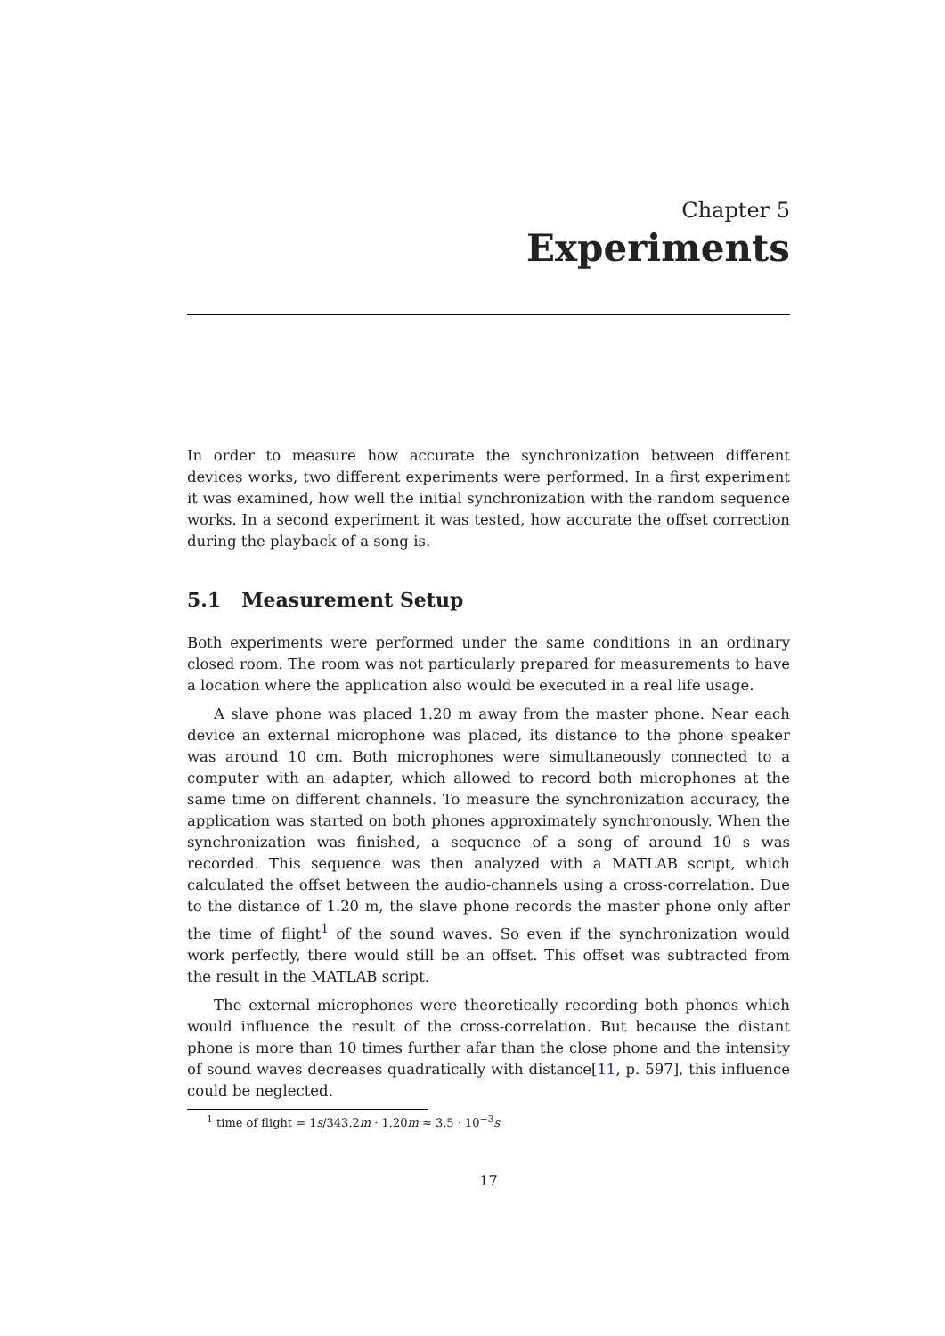Chapter 5
Experiments
In order to measure how accurate the synchronization between different devices works, two different experiments were performed. In a first experiment it was examined, how well the initial synchronization with the random sequence works. In a second experiment it was tested, how accurate the offset correction during the playback of a song is.
5.1 Measurement Setup
Both experiments were performed under the same conditions in an ordinary closed room. The room was not particularly prepared for measurements to have a location where the application also would be executed in a real life usage.
A slave phone was placed 1.20 m away from the master phone. Near each device an external microphone was placed, its distance to the phone speaker was around 10 cm. Both microphones were simultaneously connected to a computer with an adapter, which allowed to record both microphones at the same time on different channels. To measure the synchronization accuracy, the application was started on both phones approximately synchronously. When the synchronization was finished, a sequence of a song of around 10 s was recorded. This sequence was then analyzed with a MATLAB script, which calculated the offset between the audio-channels using a cross-correlation. Due to the distance of 1.20 m, the slave phone records the master phone only after the time of flight<sup>1</sup> of the sound waves. So even if the synchronization would work perfectly, there would still be an offset. This offset was subtracted from the result in the MATLAB script.
The external microphones were theoretically recording both phones which would influence the result of the cross-correlation. But because the distant phone is more than 10 times further afar than the close phone and the intensity of sound waves decreases quadratically with distance[11, p. 597], this influence could be neglected.
<sup>1</sup> time of flight = 1s/343.2m · 1.20m ≈ 3.5 · 10<sup>−3</sup>s
17